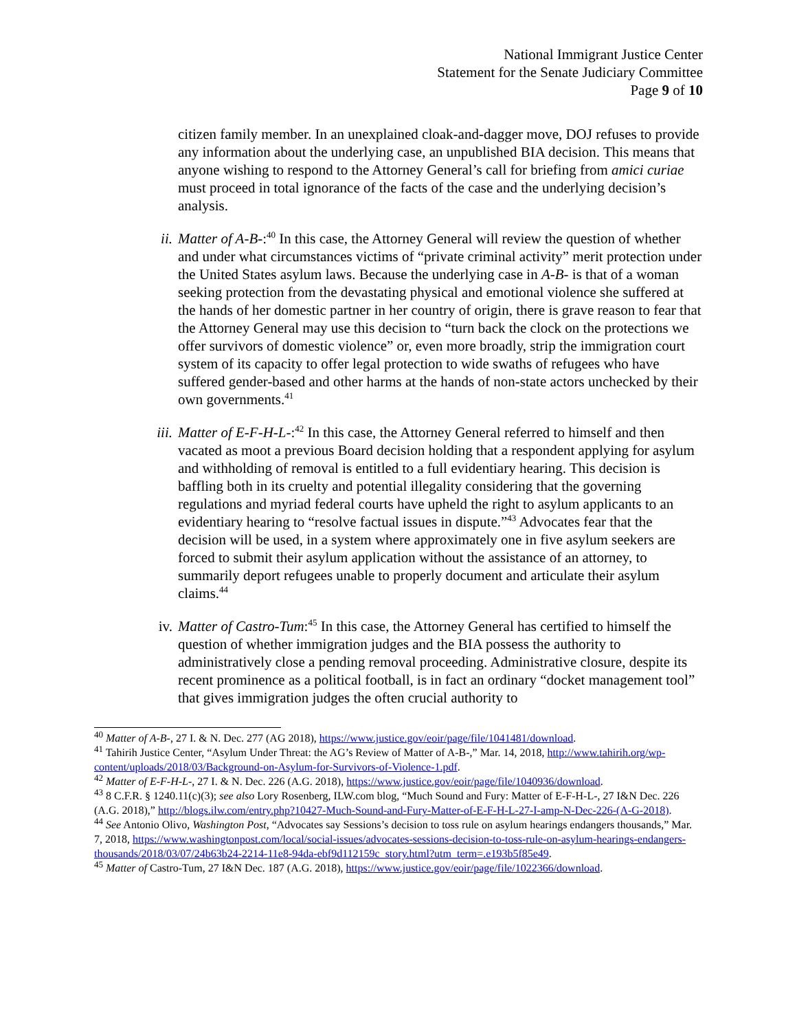National Immigrant Justice Center
Statement for the Senate Judiciary Committee
Page 9 of 10
citizen family member. In an unexplained cloak-and-dagger move, DOJ refuses to provide any information about the underlying case, an unpublished BIA decision. This means that anyone wishing to respond to the Attorney General’s call for briefing from amici curiae must proceed in total ignorance of the facts of the case and the underlying decision’s analysis.
ii. Matter of A-B-:<sup>40</sup> In this case, the Attorney General will review the question of whether and under what circumstances victims of “private criminal activity” merit protection under the United States asylum laws. Because the underlying case in A-B- is that of a woman seeking protection from the devastating physical and emotional violence she suffered at the hands of her domestic partner in her country of origin, there is grave reason to fear that the Attorney General may use this decision to “turn back the clock on the protections we offer survivors of domestic violence” or, even more broadly, strip the immigration court system of its capacity to offer legal protection to wide swaths of refugees who have suffered gender-based and other harms at the hands of non-state actors unchecked by their own governments.<sup>41</sup>
iii. Matter of E-F-H-L-:<sup>42</sup> In this case, the Attorney General referred to himself and then vacated as moot a previous Board decision holding that a respondent applying for asylum and withholding of removal is entitled to a full evidentiary hearing. This decision is baffling both in its cruelty and potential illegality considering that the governing regulations and myriad federal courts have upheld the right to asylum applicants to an evidentiary hearing to “resolve factual issues in dispute.”<sup>43</sup> Advocates fear that the decision will be used, in a system where approximately one in five asylum seekers are forced to submit their asylum application without the assistance of an attorney, to summarily deport refugees unable to properly document and articulate their asylum claims.<sup>44</sup>
iv. Matter of Castro-Tum:<sup>45</sup> In this case, the Attorney General has certified to himself the question of whether immigration judges and the BIA possess the authority to administratively close a pending removal proceeding. Administrative closure, despite its recent prominence as a political football, is in fact an ordinary “docket management tool” that gives immigration judges the often crucial authority to
<sup>40</sup> Matter of A-B-, 27 I. & N. Dec. 277 (AG 2018), https://www.justice.gov/eoir/page/file/1041481/download.
<sup>41</sup> Tahirih Justice Center, “Asylum Under Threat: the AG’s Review of Matter of A-B-,” Mar. 14, 2018, http://www.tahirih.org/wp-content/uploads/2018/03/Background-on-Asylum-for-Survivors-of-Violence-1.pdf.
<sup>42</sup> Matter of E-F-H-L-, 27 I. & N. Dec. 226 (A.G. 2018), https://www.justice.gov/eoir/page/file/1040936/download.
<sup>43</sup> 8 C.F.R. § 1240.11(c)(3); see also Lory Rosenberg, ILW.com blog, “Much Sound and Fury: Matter of E-F-H-L-, 27 I&N Dec. 226 (A.G. 2018),” http://blogs.ilw.com/entry.php?10427-Much-Sound-and-Fury-Matter-of-E-F-H-L-27-I-amp-N-Dec-226-(A-G-2018).
<sup>44</sup> See Antonio Olivo, Washington Post, “Advocates say Sessions’s decision to toss rule on asylum hearings endangers thousands,” Mar. 7, 2018, https://www.washingtonpost.com/local/social-issues/advocates-sessions-decision-to-toss-rule-on-asylum-hearings-endangers-thousands/2018/03/07/24b63b24-2214-11e8-94da-ebf9d112159c_story.html?utm_term=.e193b5f85e49.
<sup>45</sup> Matter of Castro-Tum, 27 I&N Dec. 187 (A.G. 2018), https://www.justice.gov/eoir/page/file/1022366/download.